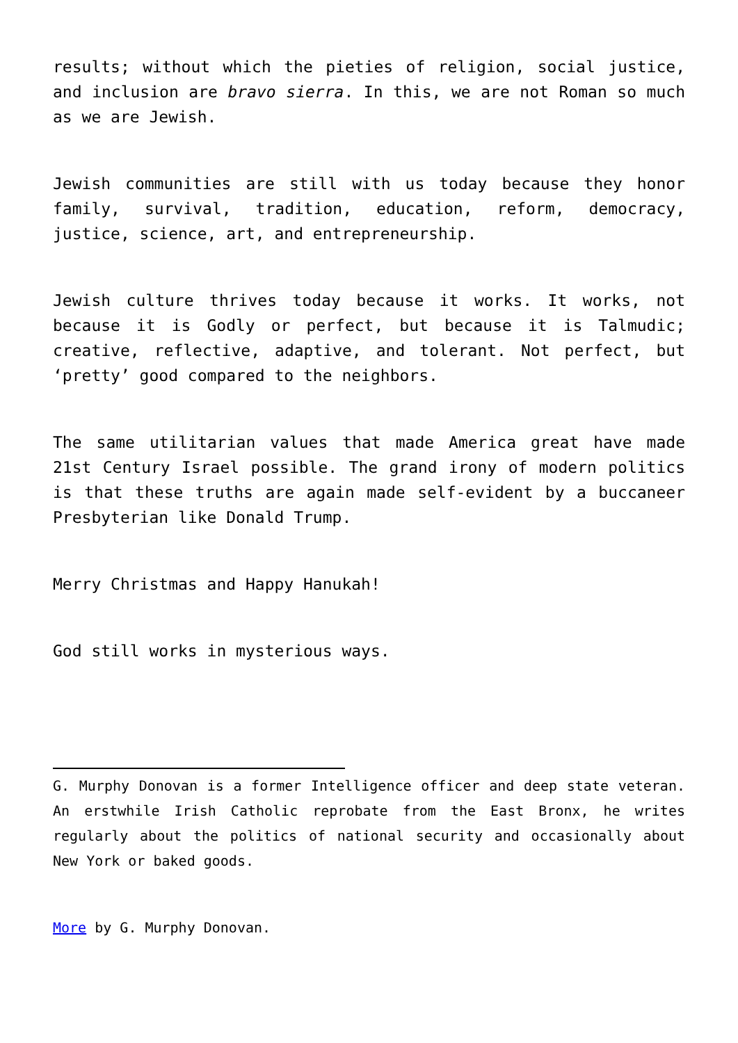results; without which the pieties of religion, social justice, and inclusion are bravo sierra. In this, we are not Roman so much as we are Jewish.
Jewish communities are still with us today because they honor family, survival, tradition, education, reform, democracy, justice, science, art, and entrepreneurship.
Jewish culture thrives today because it works. It works, not because it is Godly or perfect, but because it is Talmudic; creative, reflective, adaptive, and tolerant. Not perfect, but ‘pretty’ good compared to the neighbors.
The same utilitarian values that made America great have made 21st Century Israel possible. The grand irony of modern politics is that these truths are again made self-evident by a buccaneer Presbyterian like Donald Trump.
Merry Christmas and Happy Hanukah!
God still works in mysterious ways.
G. Murphy Donovan is a former Intelligence officer and deep state veteran. An erstwhile Irish Catholic reprobate from the East Bronx, he writes regularly about the politics of national security and occasionally about New York or baked goods.
More by G. Murphy Donovan.